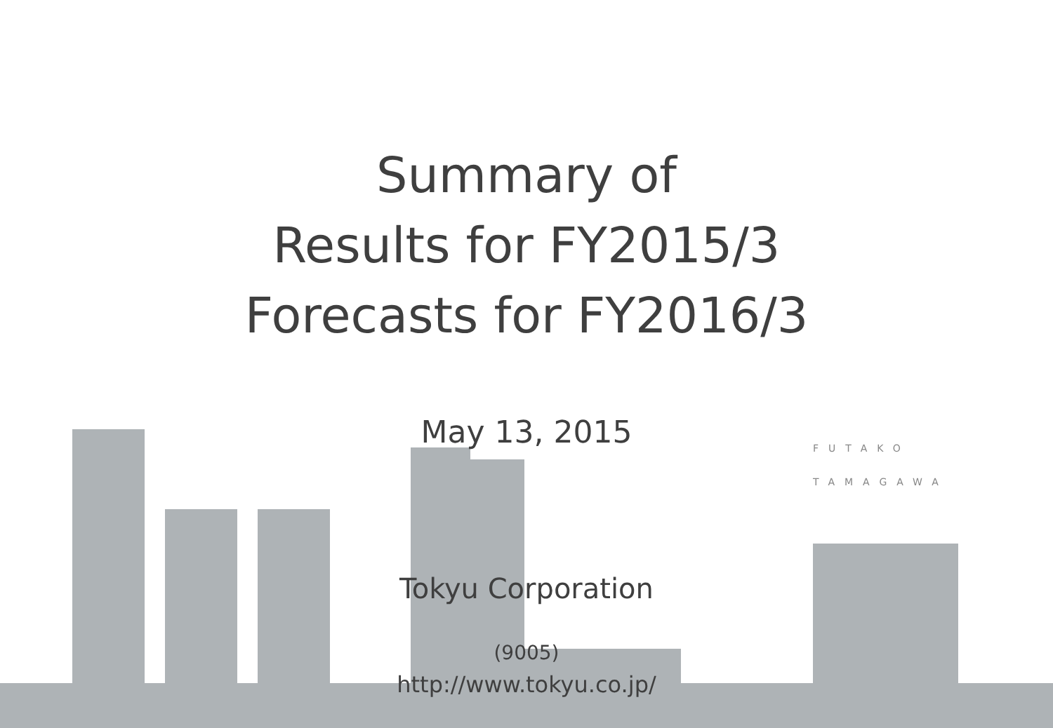Summary of
Results for FY2015/3
Forecasts for FY2016/3
May 13, 2015
Tokyu Corporation
(9005)
http://www.tokyu.co.jp/
FUTAKO
TAMAGAWA